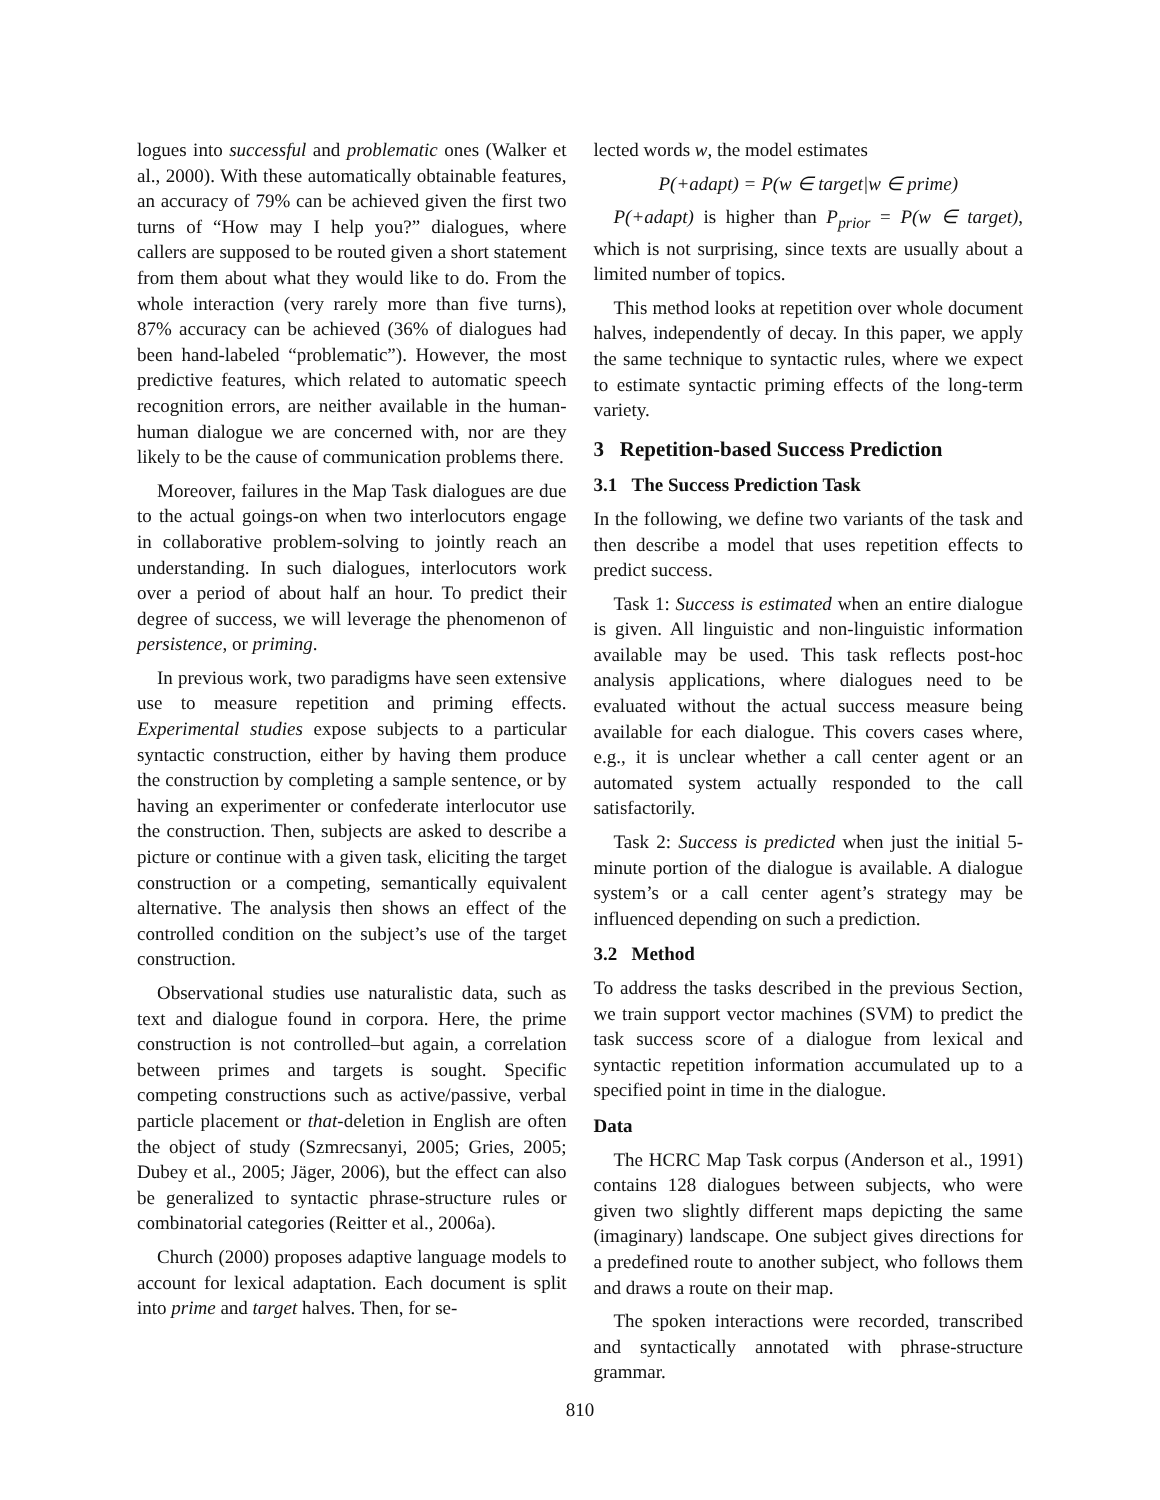logues into successful and problematic ones (Walker et al., 2000). With these automatically obtainable features, an accuracy of 79% can be achieved given the first two turns of “How may I help you?” dialogues, where callers are supposed to be routed given a short statement from them about what they would like to do. From the whole interaction (very rarely more than five turns), 87% accuracy can be achieved (36% of dialogues had been hand-labeled “problematic”). However, the most predictive features, which related to automatic speech recognition errors, are neither available in the human-human dialogue we are concerned with, nor are they likely to be the cause of communication problems there.
Moreover, failures in the Map Task dialogues are due to the actual goings-on when two interlocutors engage in collaborative problem-solving to jointly reach an understanding. In such dialogues, interlocutors work over a period of about half an hour. To predict their degree of success, we will leverage the phenomenon of persistence, or priming.
In previous work, two paradigms have seen extensive use to measure repetition and priming effects. Experimental studies expose subjects to a particular syntactic construction, either by having them produce the construction by completing a sample sentence, or by having an experimenter or confederate interlocutor use the construction. Then, subjects are asked to describe a picture or continue with a given task, eliciting the target construction or a competing, semantically equivalent alternative. The analysis then shows an effect of the controlled condition on the subject’s use of the target construction.
Observational studies use naturalistic data, such as text and dialogue found in corpora. Here, the prime construction is not controlled–but again, a correlation between primes and targets is sought. Specific competing constructions such as active/passive, verbal particle placement or that-deletion in English are often the object of study (Szmrecsanyi, 2005; Gries, 2005; Dubey et al., 2005; Jäger, 2006), but the effect can also be generalized to syntactic phrase-structure rules or combinatorial categories (Reitter et al., 2006a).
Church (2000) proposes adaptive language models to account for lexical adaptation. Each document is split into prime and target halves. Then, for se-
lected words w, the model estimates
P(+adapt) = P(w ∈ target|w ∈ prime)
P(+adapt) is higher than P<sub>prior</sub> = P(w ∈ target), which is not surprising, since texts are usually about a limited number of topics.
This method looks at repetition over whole document halves, independently of decay. In this paper, we apply the same technique to syntactic rules, where we expect to estimate syntactic priming effects of the long-term variety.
3 Repetition-based Success Prediction
3.1 The Success Prediction Task
In the following, we define two variants of the task and then describe a model that uses repetition effects to predict success.
Task 1: Success is estimated when an entire dialogue is given. All linguistic and non-linguistic information available may be used. This task reflects post-hoc analysis applications, where dialogues need to be evaluated without the actual success measure being available for each dialogue. This covers cases where, e.g., it is unclear whether a call center agent or an automated system actually responded to the call satisfactorily.
Task 2: Success is predicted when just the initial 5-minute portion of the dialogue is available. A dialogue system’s or a call center agent’s strategy may be influenced depending on such a prediction.
3.2 Method
To address the tasks described in the previous Section, we train support vector machines (SVM) to predict the task success score of a dialogue from lexical and syntactic repetition information accumulated up to a specified point in time in the dialogue.
Data
The HCRC Map Task corpus (Anderson et al., 1991) contains 128 dialogues between subjects, who were given two slightly different maps depicting the same (imaginary) landscape. One subject gives directions for a predefined route to another subject, who follows them and draws a route on their map.
The spoken interactions were recorded, transcribed and syntactically annotated with phrase-structure grammar.
810